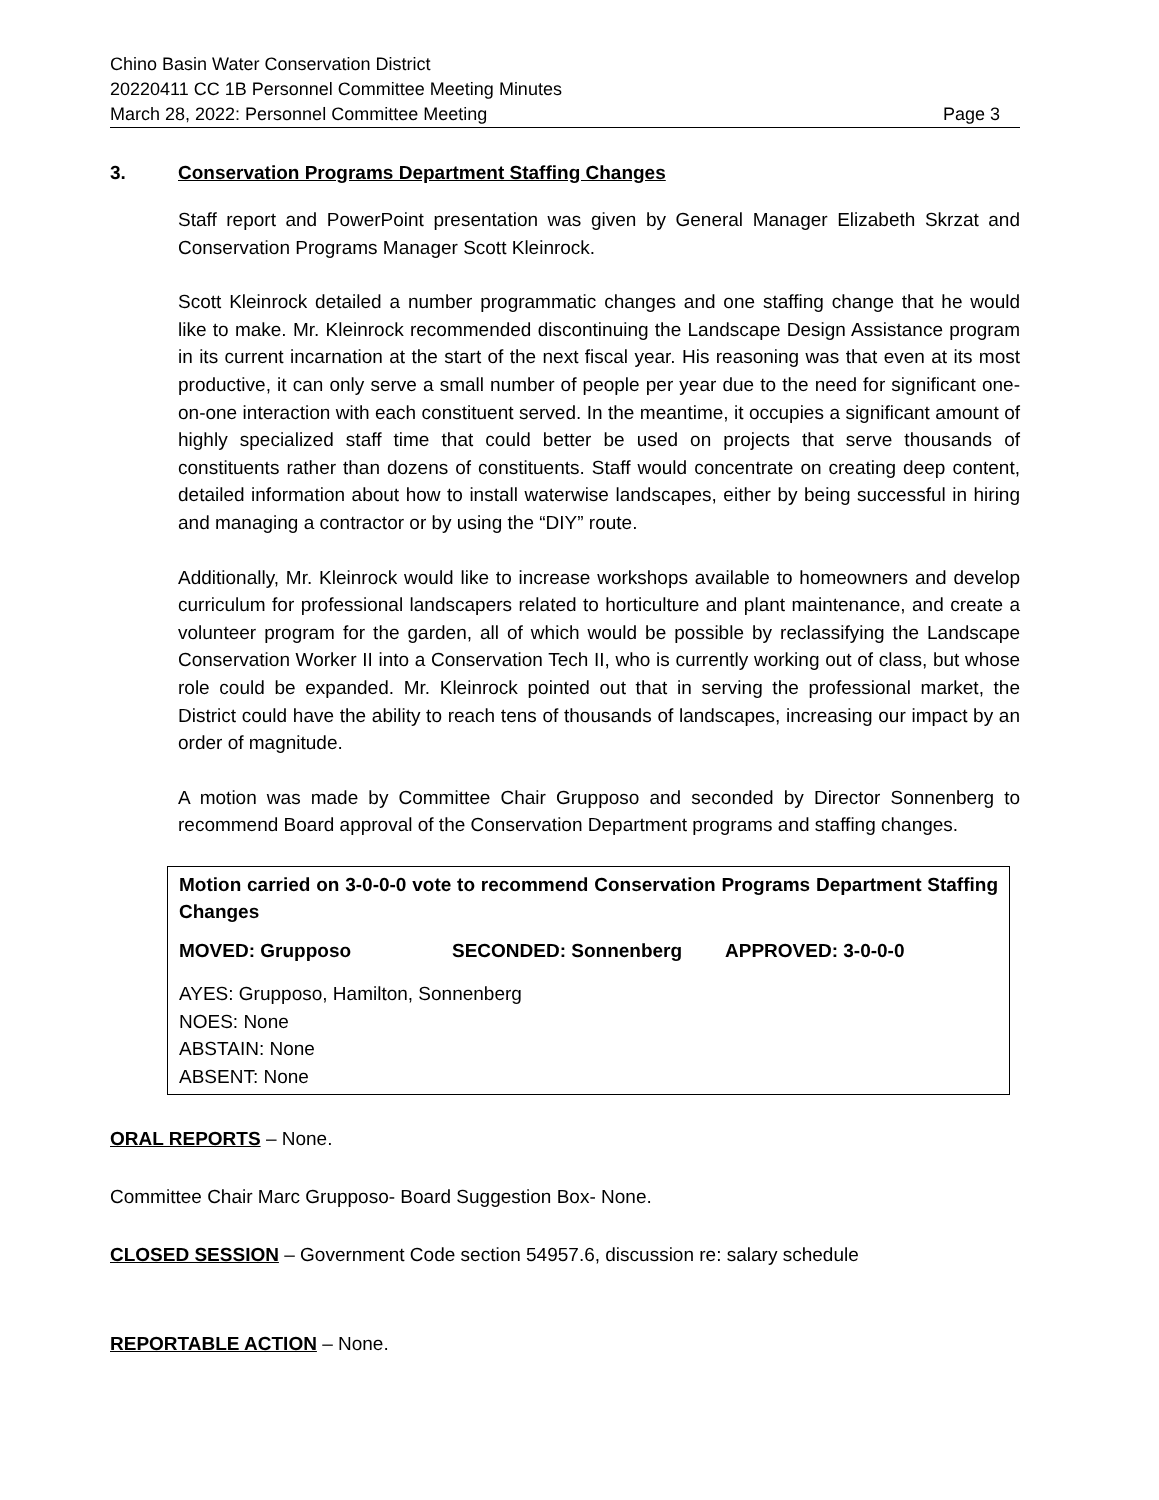Chino Basin Water Conservation District
20220411 CC 1B Personnel Committee Meeting Minutes
March 28, 2022: Personnel Committee Meeting Page 3
3. Conservation Programs Department Staffing Changes
Staff report and PowerPoint presentation was given by General Manager Elizabeth Skrzat and Conservation Programs Manager Scott Kleinrock.
Scott Kleinrock detailed a number programmatic changes and one staffing change that he would like to make. Mr. Kleinrock recommended discontinuing the Landscape Design Assistance program in its current incarnation at the start of the next fiscal year. His reasoning was that even at its most productive, it can only serve a small number of people per year due to the need for significant one-on-one interaction with each constituent served. In the meantime, it occupies a significant amount of highly specialized staff time that could better be used on projects that serve thousands of constituents rather than dozens of constituents. Staff would concentrate on creating deep content, detailed information about how to install waterwise landscapes, either by being successful in hiring and managing a contractor or by using the “DIY” route.
Additionally, Mr. Kleinrock would like to increase workshops available to homeowners and develop curriculum for professional landscapers related to horticulture and plant maintenance, and create a volunteer program for the garden, all of which would be possible by reclassifying the Landscape Conservation Worker II into a Conservation Tech II, who is currently working out of class, but whose role could be expanded. Mr. Kleinrock pointed out that in serving the professional market, the District could have the ability to reach tens of thousands of landscapes, increasing our impact by an order of magnitude.
A motion was made by Committee Chair Grupposo and seconded by Director Sonnenberg to recommend Board approval of the Conservation Department programs and staffing changes.
Motion carried on 3-0-0-0 vote to recommend Conservation Programs Department Staffing Changes
MOVED: Grupposo SECONDED: Sonnenberg APPROVED: 3-0-0-0
AYES: Grupposo, Hamilton, Sonnenberg
NOES: None
ABSTAIN: None
ABSENT: None
ORAL REPORTS – None.
Committee Chair Marc Grupposo- Board Suggestion Box- None.
CLOSED SESSION – Government Code section 54957.6, discussion re: salary schedule
REPORTABLE ACTION – None.